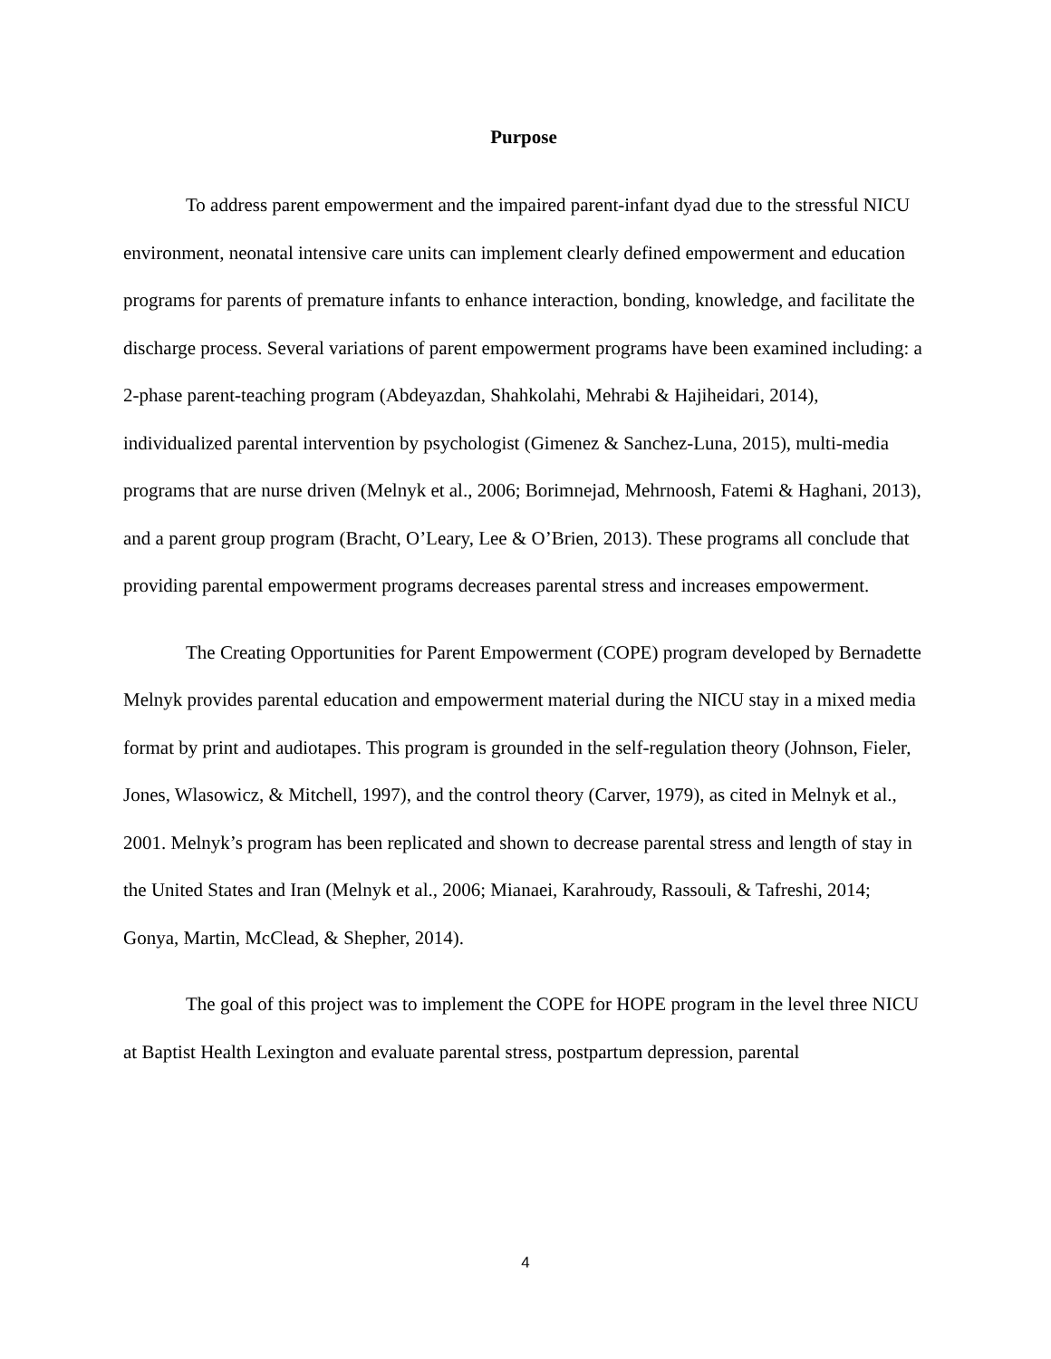Purpose
To address parent empowerment and the impaired parent-infant dyad due to the stressful NICU environment, neonatal intensive care units can implement clearly defined empowerment and education programs for parents of premature infants to enhance interaction, bonding, knowledge, and facilitate the discharge process. Several variations of parent empowerment programs have been examined including: a 2-phase parent-teaching program (Abdeyazdan, Shahkolahi, Mehrabi & Hajiheidari, 2014), individualized parental intervention by psychologist (Gimenez & Sanchez-Luna, 2015), multi-media programs that are nurse driven (Melnyk et al., 2006; Borimnejad, Mehrnoosh, Fatemi & Haghani, 2013), and a parent group program (Bracht, O’Leary, Lee & O’Brien, 2013). These programs all conclude that providing parental empowerment programs decreases parental stress and increases empowerment.
The Creating Opportunities for Parent Empowerment (COPE) program developed by Bernadette Melnyk provides parental education and empowerment material during the NICU stay in a mixed media format by print and audiotapes. This program is grounded in the self-regulation theory (Johnson, Fieler, Jones, Wlasowicz, & Mitchell, 1997), and the control theory (Carver, 1979), as cited in Melnyk et al., 2001. Melnyk’s program has been replicated and shown to decrease parental stress and length of stay in the United States and Iran (Melnyk et al., 2006; Mianaei, Karahroudy, Rassouli, & Tafreshi, 2014; Gonya, Martin, McClead, & Shepher, 2014).
The goal of this project was to implement the COPE for HOPE program in the level three NICU at Baptist Health Lexington and evaluate parental stress, postpartum depression, parental
4